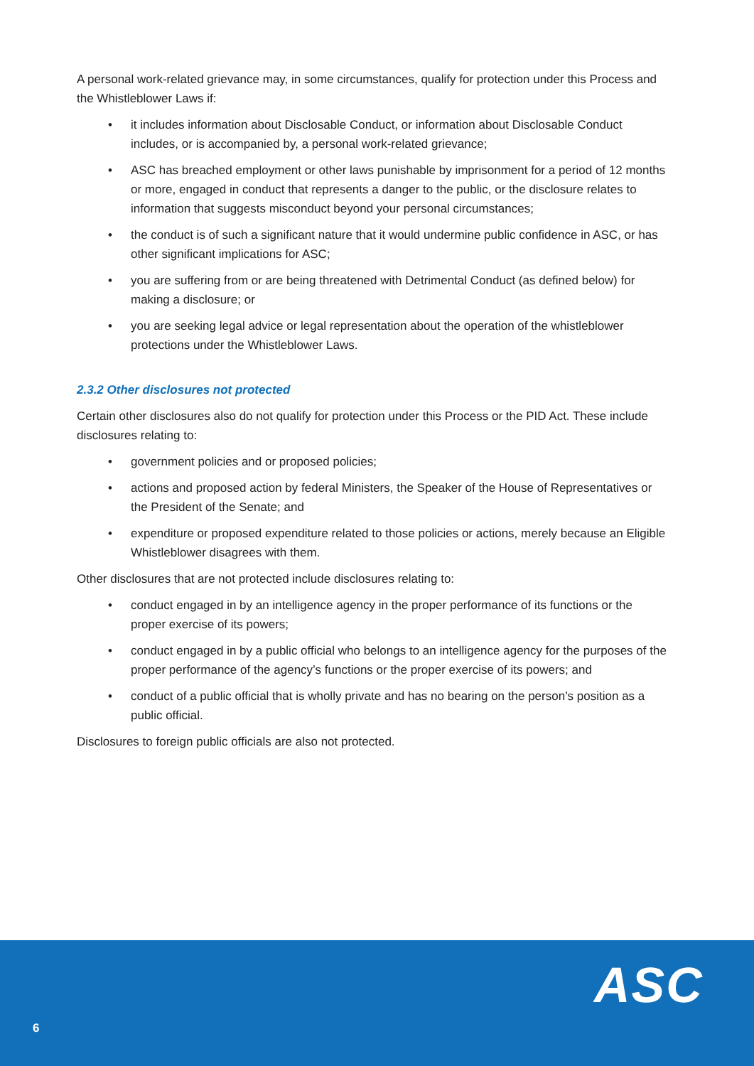A personal work-related grievance may, in some circumstances, qualify for protection under this Process and the Whistleblower Laws if:
• it includes information about Disclosable Conduct, or information about Disclosable Conduct includes, or is accompanied by, a personal work-related grievance;
• ASC has breached employment or other laws punishable by imprisonment for a period of 12 months or more, engaged in conduct that represents a danger to the public, or the disclosure relates to information that suggests misconduct beyond your personal circumstances;
• the conduct is of such a significant nature that it would undermine public confidence in ASC, or has other significant implications for ASC;
• you are suffering from or are being threatened with Detrimental Conduct (as defined below) for making a disclosure; or
• you are seeking legal advice or legal representation about the operation of the whistleblower protections under the Whistleblower Laws.
2.3.2 Other disclosures not protected
Certain other disclosures also do not qualify for protection under this Process or the PID Act. These include disclosures relating to:
• government policies and or proposed policies;
• actions and proposed action by federal Ministers, the Speaker of the House of Representatives or the President of the Senate; and
• expenditure or proposed expenditure related to those policies or actions, merely because an Eligible Whistleblower disagrees with them.
Other disclosures that are not protected include disclosures relating to:
• conduct engaged in by an intelligence agency in the proper performance of its functions or the proper exercise of its powers;
• conduct engaged in by a public official who belongs to an intelligence agency for the purposes of the proper performance of the agency’s functions or the proper exercise of its powers; and
• conduct of a public official that is wholly private and has no bearing on the person’s position as a public official.
Disclosures to foreign public officials are also not protected.
6 ASC